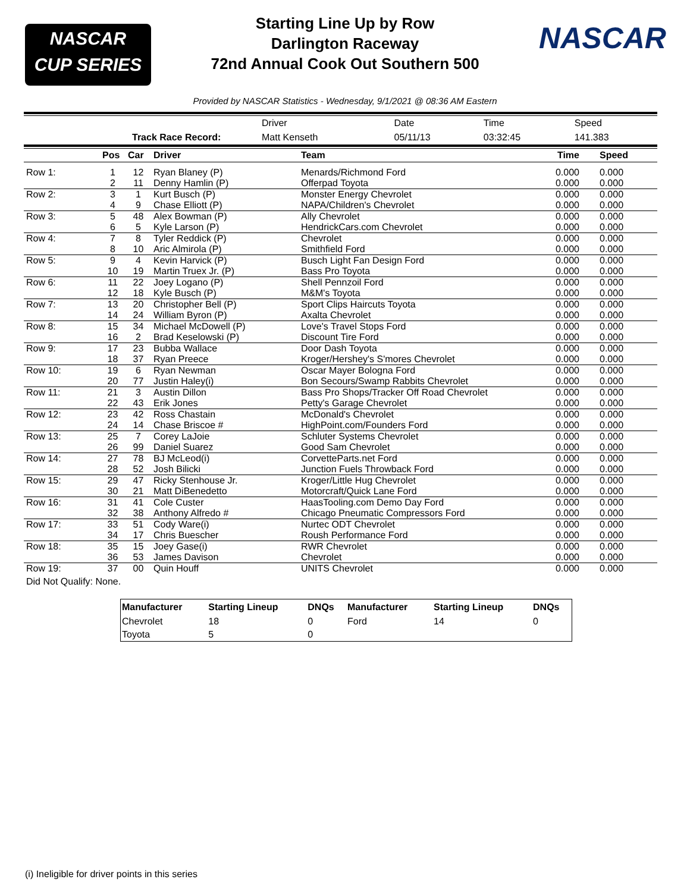NASCAR
CUP SERIES
Starting Line Up by Row
Darlington Raceway
72nd Annual Cook Out Southern 500
NASCAR
Provided by NASCAR Statistics - Wednesday, 9/1/2021 @ 08:36 AM Eastern
| | | Driver | Date | Time | Speed |
| | Track Race Record: | Matt Kenseth | 05/11/13 | 03:32:45 | 141.383 |
| | Pos | Car | Driver | Team | Time | Speed |
| --- | --- | --- | --- | --- | --- | --- |
| Row 1: | 1 | 12 | Ryan Blaney (P) | Menards/Richmond Ford | 0.000 | 0.000 |
| | 2 | 11 | Denny Hamlin (P) | Offerpad Toyota | 0.000 | 0.000 |
| Row 2: | 3 | 1 | Kurt Busch (P) | Monster Energy Chevrolet | 0.000 | 0.000 |
| | 4 | 9 | Chase Elliott (P) | NAPA/Children's Chevrolet | 0.000 | 0.000 |
| Row 3: | 5 | 48 | Alex Bowman (P) | Ally Chevrolet | 0.000 | 0.000 |
| | 6 | 5 | Kyle Larson (P) | HendrickCars.com Chevrolet | 0.000 | 0.000 |
| Row 4: | 7 | 8 | Tyler Reddick (P) | Chevrolet | 0.000 | 0.000 |
| | 8 | 10 | Aric Almirola (P) | Smithfield Ford | 0.000 | 0.000 |
| Row 5: | 9 | 4 | Kevin Harvick (P) | Busch Light Fan Design Ford | 0.000 | 0.000 |
| | 10 | 19 | Martin Truex Jr. (P) | Bass Pro Toyota | 0.000 | 0.000 |
| Row 6: | 11 | 22 | Joey Logano (P) | Shell Pennzoil Ford | 0.000 | 0.000 |
| | 12 | 18 | Kyle Busch (P) | M&M's Toyota | 0.000 | 0.000 |
| Row 7: | 13 | 20 | Christopher Bell (P) | Sport Clips Haircuts Toyota | 0.000 | 0.000 |
| | 14 | 24 | William Byron (P) | Axalta Chevrolet | 0.000 | 0.000 |
| Row 8: | 15 | 34 | Michael McDowell (P) | Love's Travel Stops Ford | 0.000 | 0.000 |
| | 16 | 2 | Brad Keselowski (P) | Discount Tire Ford | 0.000 | 0.000 |
| Row 9: | 17 | 23 | Bubba Wallace | Door Dash Toyota | 0.000 | 0.000 |
| | 18 | 37 | Ryan Preece | Kroger/Hershey's S'mores Chevrolet | 0.000 | 0.000 |
| Row 10: | 19 | 6 | Ryan Newman | Oscar Mayer Bologna Ford | 0.000 | 0.000 |
| | 20 | 77 | Justin Haley(i) | Bon Secours/Swamp Rabbits Chevrolet | 0.000 | 0.000 |
| Row 11: | 21 | 3 | Austin Dillon | Bass Pro Shops/Tracker Off Road Chevrolet | 0.000 | 0.000 |
| | 22 | 43 | Erik Jones | Petty's Garage Chevrolet | 0.000 | 0.000 |
| Row 12: | 23 | 42 | Ross Chastain | McDonald's Chevrolet | 0.000 | 0.000 |
| | 24 | 14 | Chase Briscoe # | HighPoint.com/Founders Ford | 0.000 | 0.000 |
| Row 13: | 25 | 7 | Corey LaJoie | Schluter Systems Chevrolet | 0.000 | 0.000 |
| | 26 | 99 | Daniel Suarez | Good Sam Chevrolet | 0.000 | 0.000 |
| Row 14: | 27 | 78 | BJ McLeod(i) | CorvetteParts.net Ford | 0.000 | 0.000 |
| | 28 | 52 | Josh Bilicki | Junction Fuels Throwback Ford | 0.000 | 0.000 |
| Row 15: | 29 | 47 | Ricky Stenhouse Jr. | Kroger/Little Hug Chevrolet | 0.000 | 0.000 |
| | 30 | 21 | Matt DiBenedetto | Motorcraft/Quick Lane Ford | 0.000 | 0.000 |
| Row 16: | 31 | 41 | Cole Custer | HaasTooling.com Demo Day Ford | 0.000 | 0.000 |
| | 32 | 38 | Anthony Alfredo # | Chicago Pneumatic Compressors Ford | 0.000 | 0.000 |
| Row 17: | 33 | 51 | Cody Ware(i) | Nurtec ODT Chevrolet | 0.000 | 0.000 |
| | 34 | 17 | Chris Buescher | Roush Performance Ford | 0.000 | 0.000 |
| Row 18: | 35 | 15 | Joey Gase(i) | RWR Chevrolet | 0.000 | 0.000 |
| | 36 | 53 | James Davison | Chevrolet | 0.000 | 0.000 |
| Row 19: | 37 | 00 | Quin Houff | UNITS Chevrolet | 0.000 | 0.000 |
Did Not Qualify: None.
| Manufacturer | Starting Lineup | DNQs | Manufacturer | Starting Lineup | DNQs |
| --- | --- | --- | --- | --- | --- |
| Chevrolet | 18 | 0 | Ford | 14 | 0 |
| Toyota | 5 | 0 | | | |
(i) Ineligible for driver points in this series